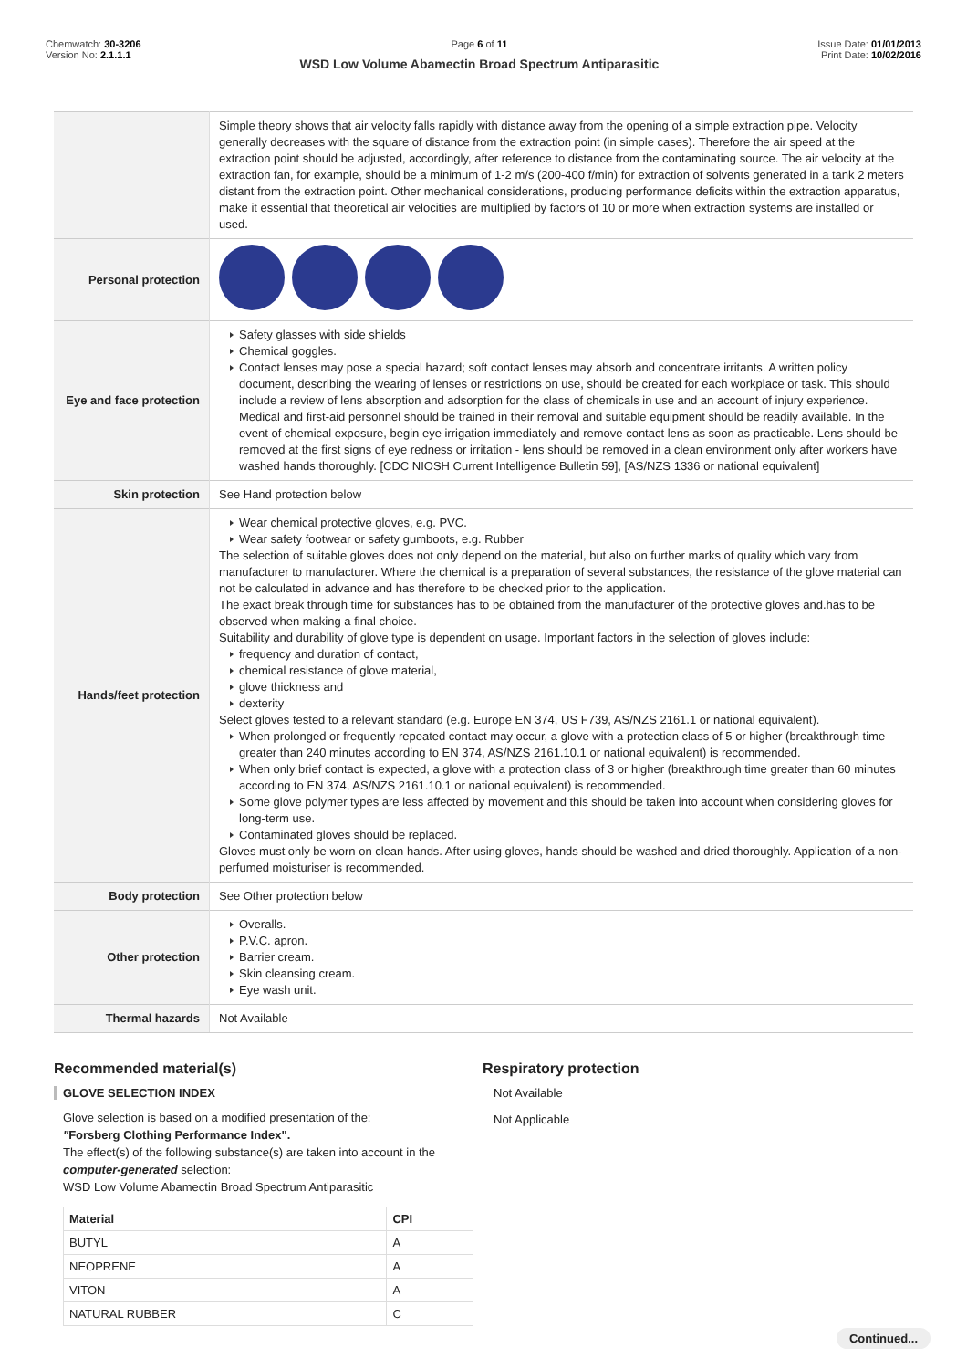Chemwatch: 30-3206
Version No: 2.1.1.1
Page 6 of 11
WSD Low Volume Abamectin Broad Spectrum Antiparasitic
Issue Date: 01/01/2013
Print Date: 10/02/2016
| | Simple theory shows that air velocity falls rapidly with distance away from the opening of a simple extraction pipe. Velocity generally decreases with the square of distance from the extraction point (in simple cases). Therefore the air speed at the extraction point should be adjusted, accordingly, after reference to distance from the contaminating source. The air velocity at the extraction fan, for example, should be a minimum of 1-2 m/s (200-400 f/min) for extraction of solvents generated in a tank 2 meters distant from the extraction point. Other mechanical considerations, producing performance deficits within the extraction apparatus, make it essential that theoretical air velocities are multiplied by factors of 10 or more when extraction systems are installed or used. |
| Personal protection | |
| Eye and face protection | Safety glasses with side shields Chemical goggles. Contact lenses may pose a special hazard; soft contact lenses may absorb and concentrate irritants. A written policy document, describing the wearing of lenses or restrictions on use, should be created for each workplace or task. This should include a review of lens absorption and adsorption for the class of chemicals in use and an account of injury experience. Medical and first-aid personnel should be trained in their removal and suitable equipment should be readily available. In the event of chemical exposure, begin eye irrigation immediately and remove contact lens as soon as practicable. Lens should be removed at the first signs of eye redness or irritation - lens should be removed in a clean environment only after workers have washed hands thoroughly. [CDC NIOSH Current Intelligence Bulletin 59], [AS/NZS 1336 or national equivalent] |
| Skin protection | See Hand protection below |
| Hands/feet protection | Wear chemical protective gloves, e.g. PVC. Wear safety footwear or safety gumboots, e.g. Rubber The selection of suitable gloves does not only depend on the material, but also on further marks of quality which vary from manufacturer to manufacturer. Where the chemical is a preparation of several substances, the resistance of the glove material can not be calculated in advance and has therefore to be checked prior to the application. The exact break through time for substances has to be obtained from the manufacturer of the protective gloves and.has to be observed when making a final choice. Suitability and durability of glove type is dependent on usage. Important factors in the selection of gloves include: frequency and duration of contact, chemical resistance of glove material, glove thickness and dexterity Select gloves tested to a relevant standard (e.g. Europe EN 374, US F739, AS/NZS 2161.1 or national equivalent). When prolonged or frequently repeated contact may occur, a glove with a protection class of 5 or higher (breakthrough time greater than 240 minutes according to EN 374, AS/NZS 2161.10.1 or national equivalent) is recommended. When only brief contact is expected, a glove with a protection class of 3 or higher (breakthrough time greater than 60 minutes according to EN 374, AS/NZS 2161.10.1 or national equivalent) is recommended. Some glove polymer types are less affected by movement and this should be taken into account when considering gloves for long-term use. Contaminated gloves should be replaced. Gloves must only be worn on clean hands. After using gloves, hands should be washed and dried thoroughly. Application of a non-perfumed moisturiser is recommended. |
| Body protection | See Other protection below |
| Other protection | Overalls. P.V.C. apron. Barrier cream. Skin cleansing cream. Eye wash unit. |
| Thermal hazards | Not Available |
Recommended material(s)
GLOVE SELECTION INDEX
Glove selection is based on a modified presentation of the:
"Forsberg Clothing Performance Index".
The effect(s) of the following substance(s) are taken into account in the computer-generated selection:
WSD Low Volume Abamectin Broad Spectrum Antiparasitic
| Material | CPI |
| --- | --- |
| BUTYL | A |
| NEOPRENE | A |
| VITON | A |
| NATURAL RUBBER | C |
Respiratory protection
Not Available
Not Applicable
Continued...